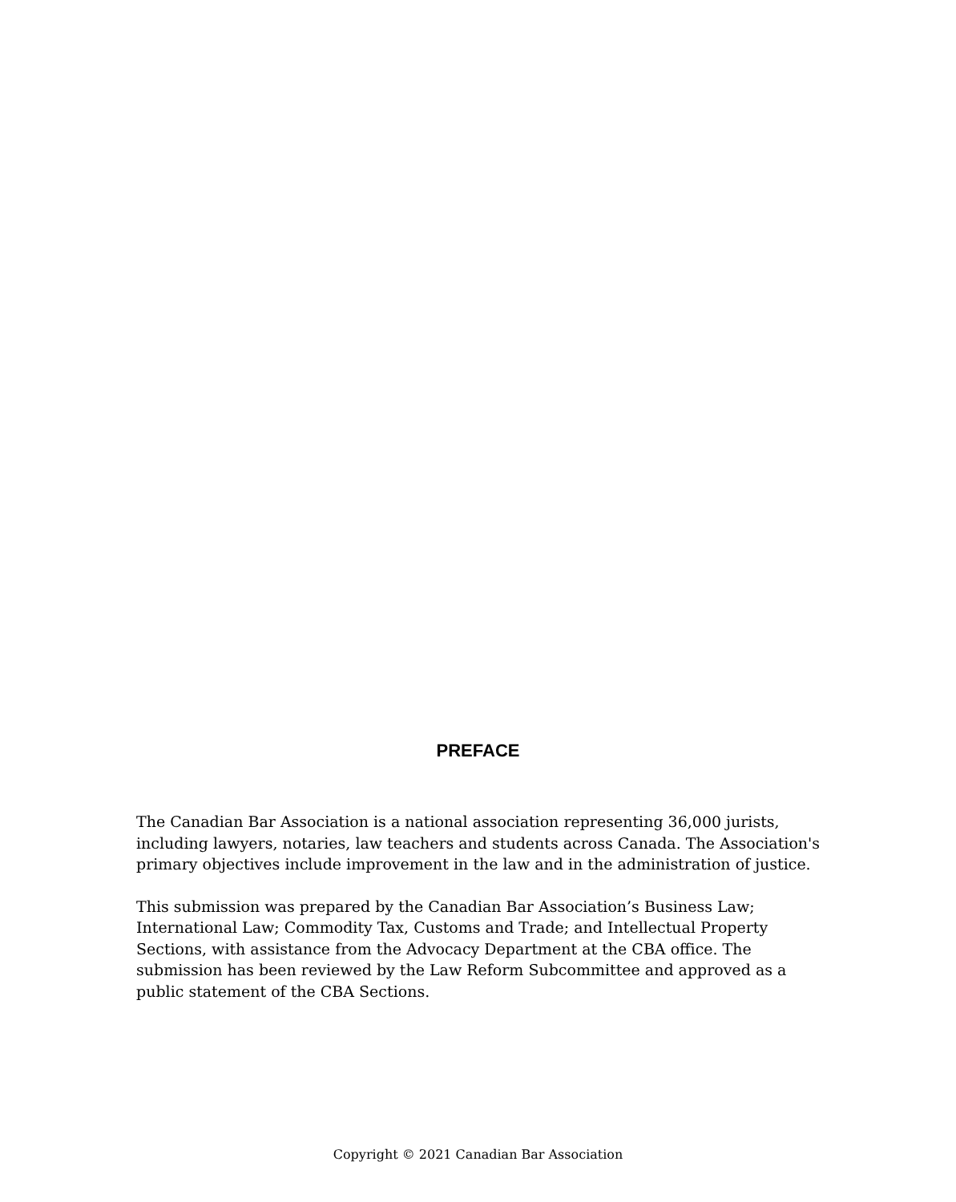PREFACE
The Canadian Bar Association is a national association representing 36,000 jurists, including lawyers, notaries, law teachers and students across Canada. The Association's primary objectives include improvement in the law and in the administration of justice.
This submission was prepared by the Canadian Bar Association’s Business Law; International Law; Commodity Tax, Customs and Trade; and Intellectual Property Sections, with assistance from the Advocacy Department at the CBA office. The submission has been reviewed by the Law Reform Subcommittee and approved as a public statement of the CBA Sections.
Copyright © 2021 Canadian Bar Association